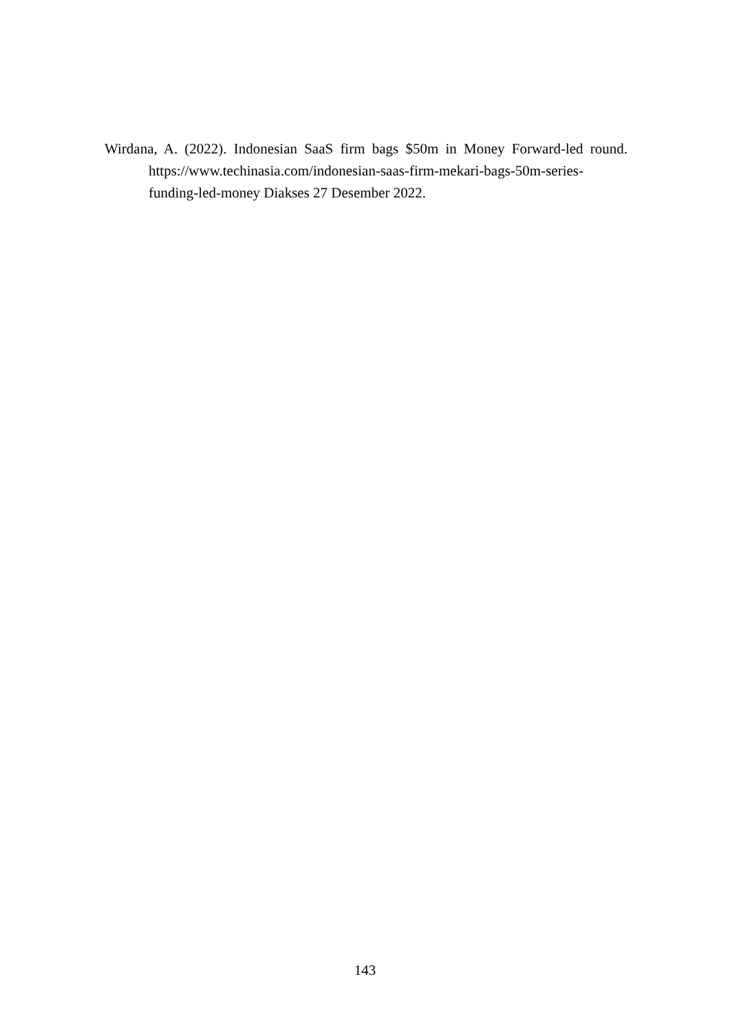Wirdana, A. (2022). Indonesian SaaS firm bags $50m in Money Forward-led round.
https://www.techinasia.com/indonesian-saas-firm-mekari-bags-50m-series-
funding-led-money Diakses 27 Desember 2022.
143